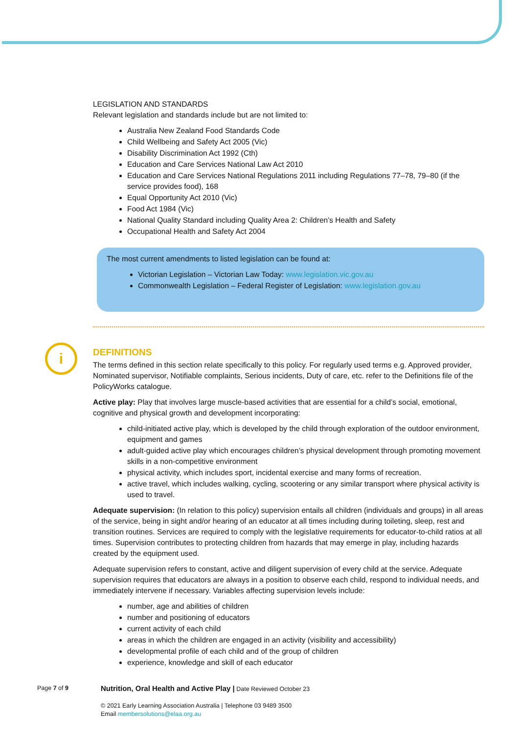LEGISLATION AND STANDARDS
Relevant legislation and standards include but are not limited to:
Australia New Zealand Food Standards Code
Child Wellbeing and Safety Act 2005 (Vic)
Disability Discrimination Act 1992 (Cth)
Education and Care Services National Law Act 2010
Education and Care Services National Regulations 2011 including Regulations 77–78, 79–80 (if the service provides food), 168
Equal Opportunity Act 2010 (Vic)
Food Act 1984 (Vic)
National Quality Standard including Quality Area 2: Children’s Health and Safety
Occupational Health and Safety Act 2004
The most current amendments to listed legislation can be found at:
Victorian Legislation – Victorian Law Today: www.legislation.vic.gov.au
Commonwealth Legislation – Federal Register of Legislation: www.legislation.gov.au
DEFINITIONS
The terms defined in this section relate specifically to this policy. For regularly used terms e.g. Approved provider, Nominated supervisor, Notifiable complaints, Serious incidents, Duty of care, etc. refer to the Definitions file of the PolicyWorks catalogue.
Active play: Play that involves large muscle-based activities that are essential for a child’s social, emotional, cognitive and physical growth and development incorporating:
child-initiated active play, which is developed by the child through exploration of the outdoor environment, equipment and games
adult-guided active play which encourages children’s physical development through promoting movement skills in a non-competitive environment
physical activity, which includes sport, incidental exercise and many forms of recreation.
active travel, which includes walking, cycling, scootering or any similar transport where physical activity is used to travel.
Adequate supervision: (In relation to this policy) supervision entails all children (individuals and groups) in all areas of the service, being in sight and/or hearing of an educator at all times including during toileting, sleep, rest and transition routines. Services are required to comply with the legislative requirements for educator-to-child ratios at all times. Supervision contributes to protecting children from hazards that may emerge in play, including hazards created by the equipment used.
Adequate supervision refers to constant, active and diligent supervision of every child at the service. Adequate supervision requires that educators are always in a position to observe each child, respond to individual needs, and immediately intervene if necessary. Variables affecting supervision levels include:
number, age and abilities of children
number and positioning of educators
current activity of each child
areas in which the children are engaged in an activity (visibility and accessibility)
developmental profile of each child and of the group of children
experience, knowledge and skill of each educator
i
Page 7 of 9
Nutrition, Oral Health and Active Play | Date Reviewed October 23
© 2021 Early Learning Association Australia | Telephone 03 9489 3500
Email membersolutions@elaa.org.au